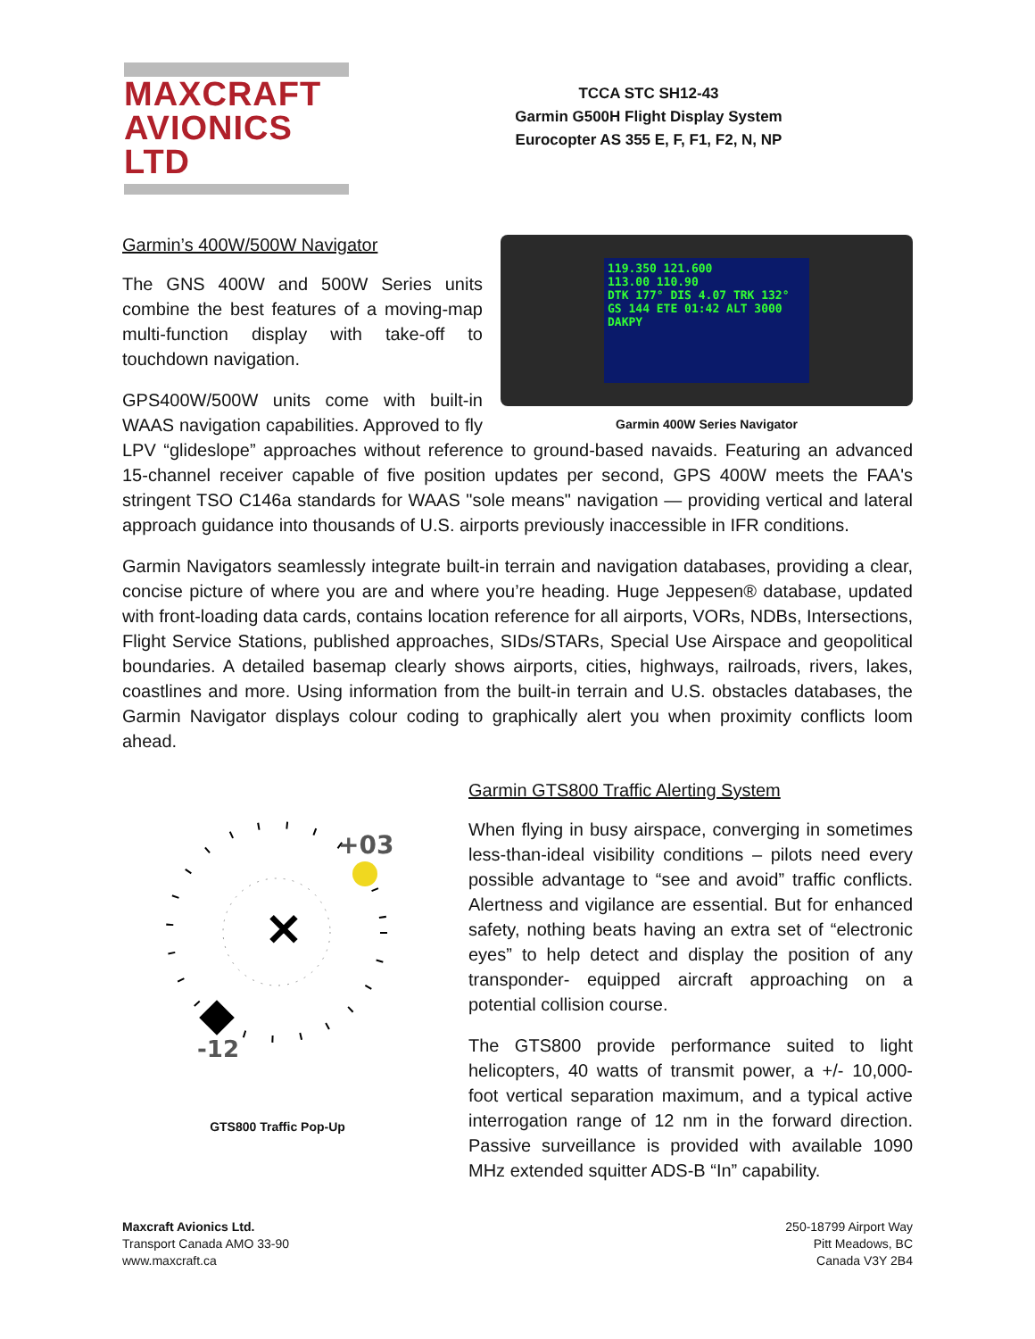MAXCRAFT
AVIONICS LTD
TCCA STC SH12-43
Garmin G500H Flight Display System
Eurocopter AS 355 E, F, F1, F2, N, NP
119.350 121.600
113.00 110.90
DTK 177° DIS 4.07 TRK 132°
GS 144 ETE 01:42 ALT 3000
DAKPY
Garmin 400W Series Navigator
Garmin’s 400W/500W Navigator
The GNS 400W and 500W Series units combine the best features of a moving-map multi-function display with take-off to touchdown navigation.
GPS400W/500W units come with built-in WAAS navigation capabilities. Approved to fly LPV “glideslope” approaches without reference to ground-based navaids. Featuring an advanced 15-channel receiver capable of five position updates per second, GPS 400W meets the FAA's stringent TSO C146a standards for WAAS "sole means" navigation — providing vertical and lateral approach guidance into thousands of U.S. airports previously inaccessible in IFR conditions.
Garmin Navigators seamlessly integrate built-in terrain and navigation databases, providing a clear, concise picture of where you are and where you’re heading. Huge Jeppesen® database, updated with front-loading data cards, contains location reference for all airports, VORs, NDBs, Intersections, Flight Service Stations, published approaches, SIDs/STARs, Special Use Airspace and geopolitical boundaries. A detailed basemap clearly shows airports, cities, highways, railroads, rivers, lakes, coastlines and more. Using information from the built-in terrain and U.S. obstacles databases, the Garmin Navigator displays colour coding to graphically alert you when proximity conflicts loom ahead.
+03
✕
-12
GTS800 Traffic Pop-Up
Garmin GTS800 Traffic Alerting System
When flying in busy airspace, converging in sometimes less-than-ideal visibility conditions – pilots need every possible advantage to “see and avoid” traffic conflicts. Alertness and vigilance are essential. But for enhanced safety, nothing beats having an extra set of “electronic eyes” to help detect and display the position of any transponder- equipped aircraft approaching on a potential collision course.
The GTS800 provide performance suited to light helicopters, 40 watts of transmit power, a +/- 10,000-foot vertical separation maximum, and a typical active interrogation range of 12 nm in the forward direction. Passive surveillance is provided with available 1090 MHz extended squitter ADS-B “In” capability.
Maxcraft Avionics Ltd.
Transport Canada AMO 33-90
www.maxcraft.ca
250-18799 Airport Way
Pitt Meadows, BC
Canada V3Y 2B4